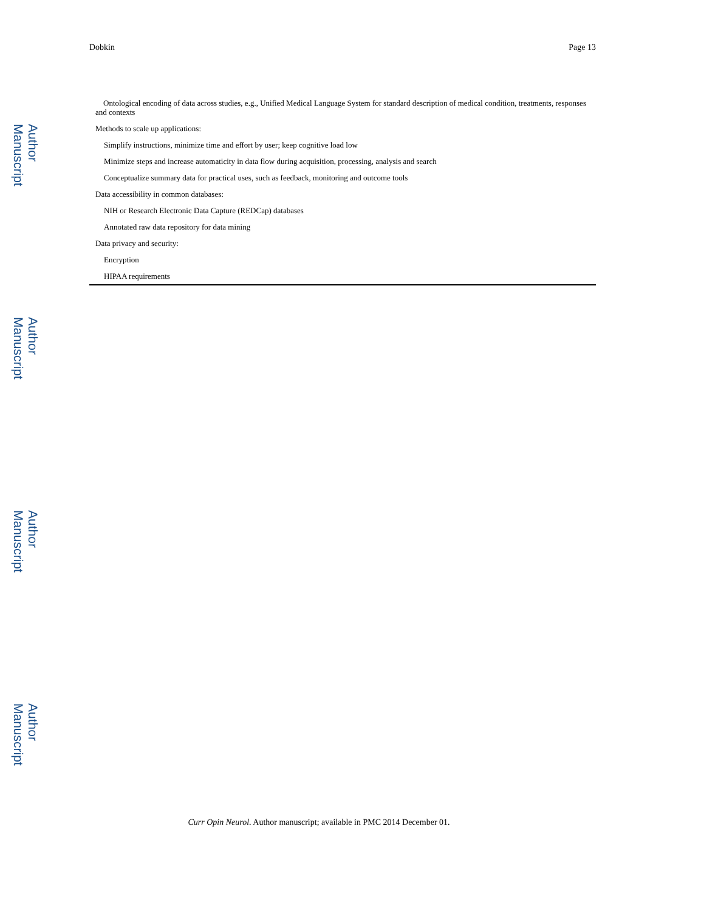Author Manuscript
Author Manuscript
Author Manuscript
Author Manuscript
Dobkin Page 13
| Ontological encoding of data across studies, e.g., Unified Medical Language System for standard description of medical condition, treatments, responses and contexts |
| Methods to scale up applications: |
| Simplify instructions, minimize time and effort by user; keep cognitive load low |
| Minimize steps and increase automaticity in data flow during acquisition, processing, analysis and search |
| Conceptualize summary data for practical uses, such as feedback, monitoring and outcome tools |
| Data accessibility in common databases: |
| NIH or Research Electronic Data Capture (REDCap) databases |
| Annotated raw data repository for data mining |
| Data privacy and security: |
| Encryption |
| HIPAA requirements |
Curr Opin Neurol. Author manuscript; available in PMC 2014 December 01.